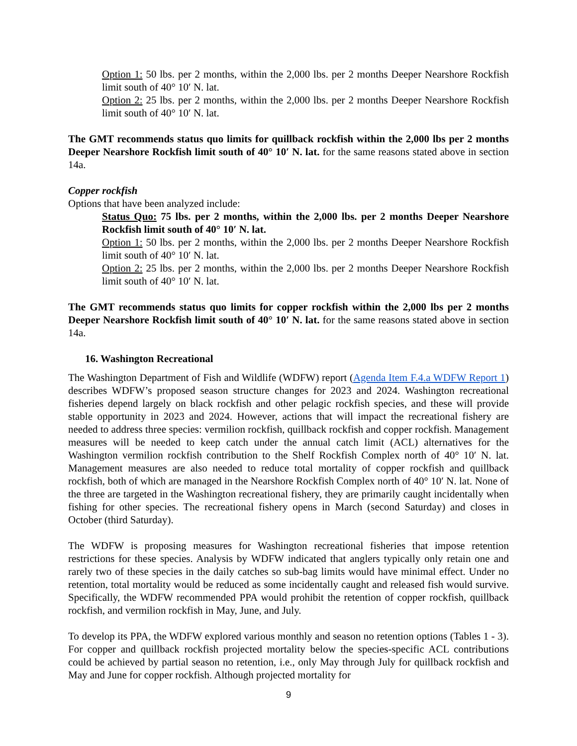Option 1: 50 lbs. per 2 months, within the 2,000 lbs. per 2 months Deeper Nearshore Rockfish limit south of 40° 10′ N. lat.
Option 2: 25 lbs. per 2 months, within the 2,000 lbs. per 2 months Deeper Nearshore Rockfish limit south of 40° 10′ N. lat.
The GMT recommends status quo limits for quillback rockfish within the 2,000 lbs per 2 months Deeper Nearshore Rockfish limit south of 40° 10′ N. lat. for the same reasons stated above in section 14a.
Copper rockfish
Options that have been analyzed include:
Status Quo: 75 lbs. per 2 months, within the 2,000 lbs. per 2 months Deeper Nearshore Rockfish limit south of 40° 10′ N. lat.
Option 1: 50 lbs. per 2 months, within the 2,000 lbs. per 2 months Deeper Nearshore Rockfish limit south of 40° 10′ N. lat.
Option 2: 25 lbs. per 2 months, within the 2,000 lbs. per 2 months Deeper Nearshore Rockfish limit south of 40° 10′ N. lat.
The GMT recommends status quo limits for copper rockfish within the 2,000 lbs per 2 months Deeper Nearshore Rockfish limit south of 40° 10′ N. lat. for the same reasons stated above in section 14a.
16. Washington Recreational
The Washington Department of Fish and Wildlife (WDFW) report (Agenda Item F.4.a WDFW Report 1) describes WDFW’s proposed season structure changes for 2023 and 2024. Washington recreational fisheries depend largely on black rockfish and other pelagic rockfish species, and these will provide stable opportunity in 2023 and 2024. However, actions that will impact the recreational fishery are needed to address three species: vermilion rockfish, quillback rockfish and copper rockfish. Management measures will be needed to keep catch under the annual catch limit (ACL) alternatives for the Washington vermilion rockfish contribution to the Shelf Rockfish Complex north of 40° 10′ N. lat. Management measures are also needed to reduce total mortality of copper rockfish and quillback rockfish, both of which are managed in the Nearshore Rockfish Complex north of 40° 10′ N. lat. None of the three are targeted in the Washington recreational fishery, they are primarily caught incidentally when fishing for other species. The recreational fishery opens in March (second Saturday) and closes in October (third Saturday).
The WDFW is proposing measures for Washington recreational fisheries that impose retention restrictions for these species. Analysis by WDFW indicated that anglers typically only retain one and rarely two of these species in the daily catches so sub-bag limits would have minimal effect. Under no retention, total mortality would be reduced as some incidentally caught and released fish would survive. Specifically, the WDFW recommended PPA would prohibit the retention of copper rockfish, quillback rockfish, and vermilion rockfish in May, June, and July.
To develop its PPA, the WDFW explored various monthly and season no retention options (Tables 1 - 3). For copper and quillback rockfish projected mortality below the species-specific ACL contributions could be achieved by partial season no retention, i.e., only May through July for quillback rockfish and May and June for copper rockfish. Although projected mortality for
9